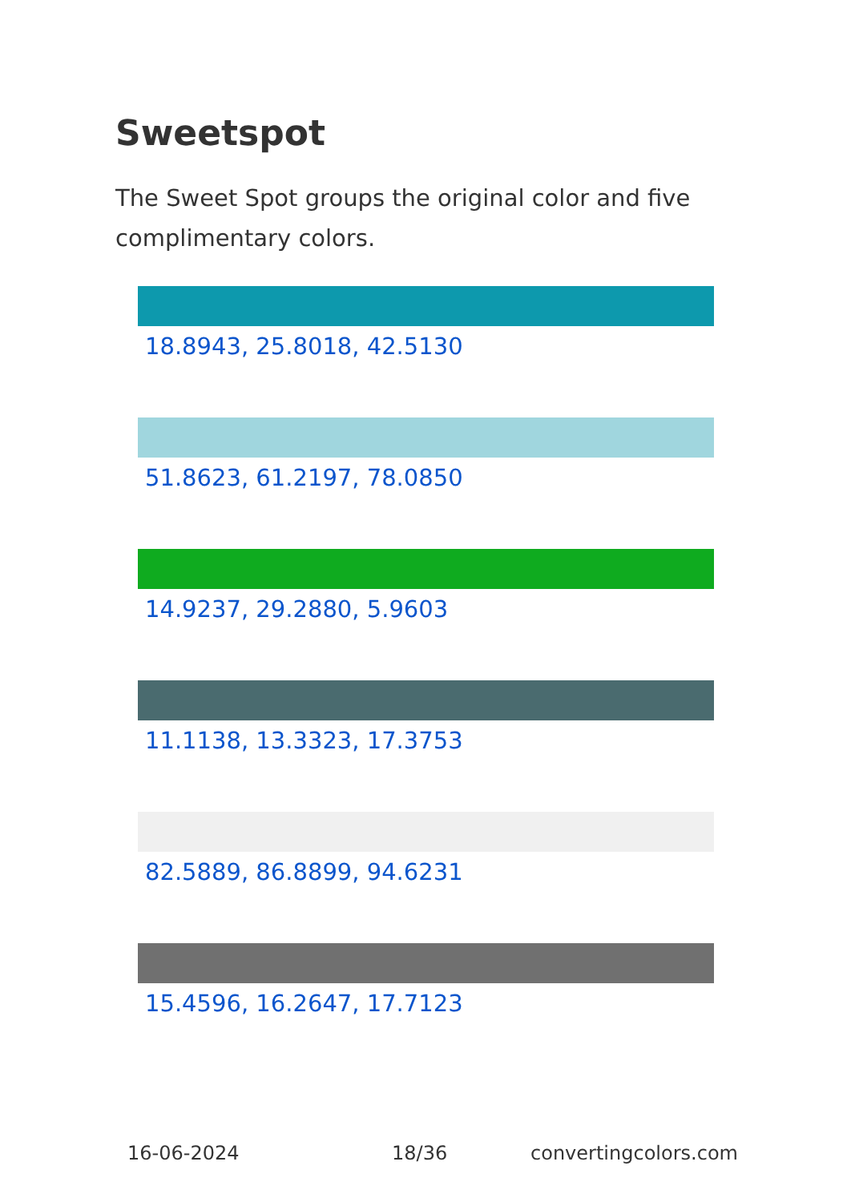Sweetspot
The Sweet Spot groups the original color and five complimentary colors.
18.8943, 25.8018, 42.5130
51.8623, 61.2197, 78.0850
14.9237, 29.2880, 5.9603
11.1138, 13.3323, 17.3753
82.5889, 86.8899, 94.6231
15.4596, 16.2647, 17.7123
16-06-2024 18/36 convertingcolors.com